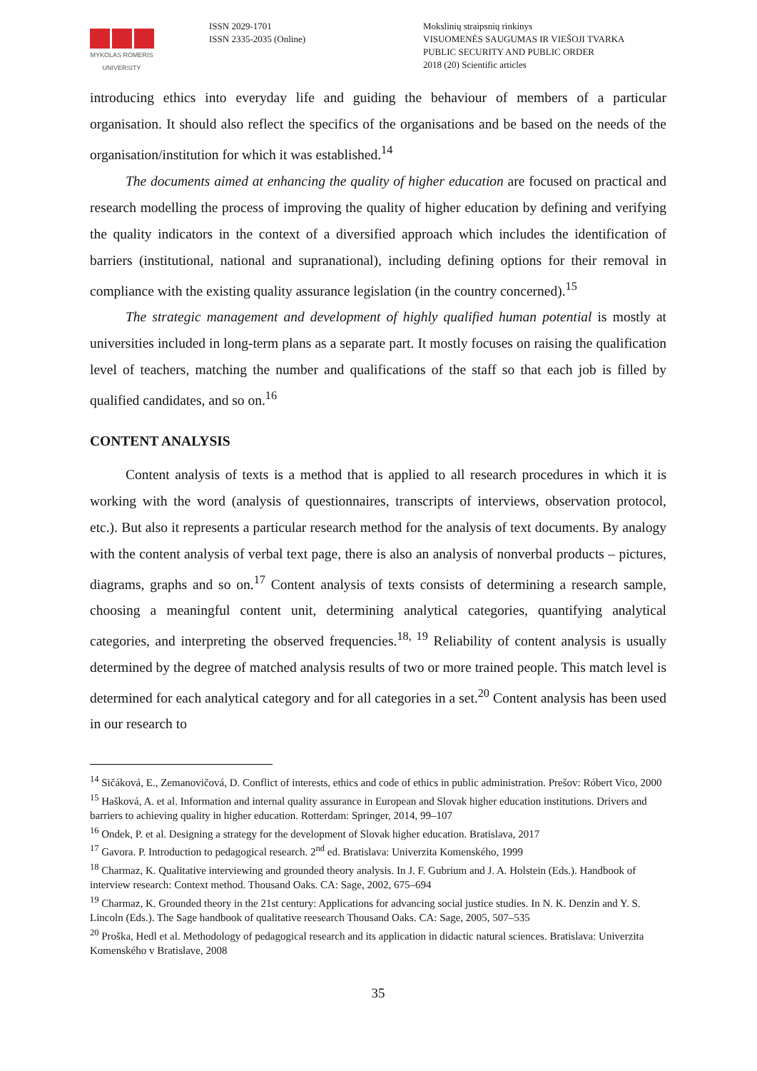MYKOLAS ROMERIS
UNIVERSITY
ISSN 2029-1701
ISSN 2335-2035 (Online)
Mokslinių straipsnių rinkinys
VISUOMENĖS SAUGUMAS IR VIEŠOJI TVARKA
PUBLIC SECURITY AND PUBLIC ORDER
2018 (20) Scientific articles
introducing ethics into everyday life and guiding the behaviour of members of a particular organisation. It should also reflect the specifics of the organisations and be based on the needs of the organisation/institution for which it was established.<sup>14</sup>
The documents aimed at enhancing the quality of higher education are focused on practical and research modelling the process of improving the quality of higher education by defining and verifying the quality indicators in the context of a diversified approach which includes the identification of barriers (institutional, national and supranational), including defining options for their removal in compliance with the existing quality assurance legislation (in the country concerned).<sup>15</sup>
The strategic management and development of highly qualified human potential is mostly at universities included in long-term plans as a separate part. It mostly focuses on raising the qualification level of teachers, matching the number and qualifications of the staff so that each job is filled by qualified candidates, and so on.<sup>16</sup>
CONTENT ANALYSIS
Content analysis of texts is a method that is applied to all research procedures in which it is working with the word (analysis of questionnaires, transcripts of interviews, observation protocol, etc.). But also it represents a particular research method for the analysis of text documents. By analogy with the content analysis of verbal text page, there is also an analysis of nonverbal products – pictures, diagrams, graphs and so on.<sup>17</sup> Content analysis of texts consists of determining a research sample, choosing a meaningful content unit, determining analytical categories, quantifying analytical categories, and interpreting the observed frequencies.<sup>18, 19</sup> Reliability of content analysis is usually determined by the degree of matched analysis results of two or more trained people. This match level is determined for each analytical category and for all categories in a set.<sup>20</sup> Content analysis has been used in our research to
<sup>14</sup> Sičáková, E., Zemanovičová, D. Conflict of interests, ethics and code of ethics in public administration. Prešov: Róbert Vico, 2000
<sup>15</sup> Hašková, A. et al. Information and internal quality assurance in European and Slovak higher education institutions. Drivers and barriers to achieving quality in higher education. Rotterdam: Springer, 2014, 99–107
<sup>16</sup> Ondek, P. et al. Designing a strategy for the development of Slovak higher education. Bratislava, 2017
<sup>17</sup> Gavora. P. Introduction to pedagogical research. 2<sup>nd</sup> ed. Bratislava: Univerzita Komenského, 1999
<sup>18</sup> Charmaz, K. Qualitative interviewing and grounded theory analysis. In J. F. Gubrium and J. A. Holstein (Eds.). Handbook of interview research: Context method. Thousand Oaks. CA: Sage, 2002, 675–694
<sup>19</sup> Charmaz, K. Grounded theory in the 21st century: Applications for advancing social justice studies. In N. K. Denzin and Y. S. Lincoln (Eds.). The Sage handbook of qualitative reesearch Thousand Oaks. CA: Sage, 2005, 507–535
<sup>20</sup> Proška, Hedl et al. Methodology of pedagogical research and its application in didactic natural sciences. Bratislava: Univerzita Komenského v Bratislave, 2008
35